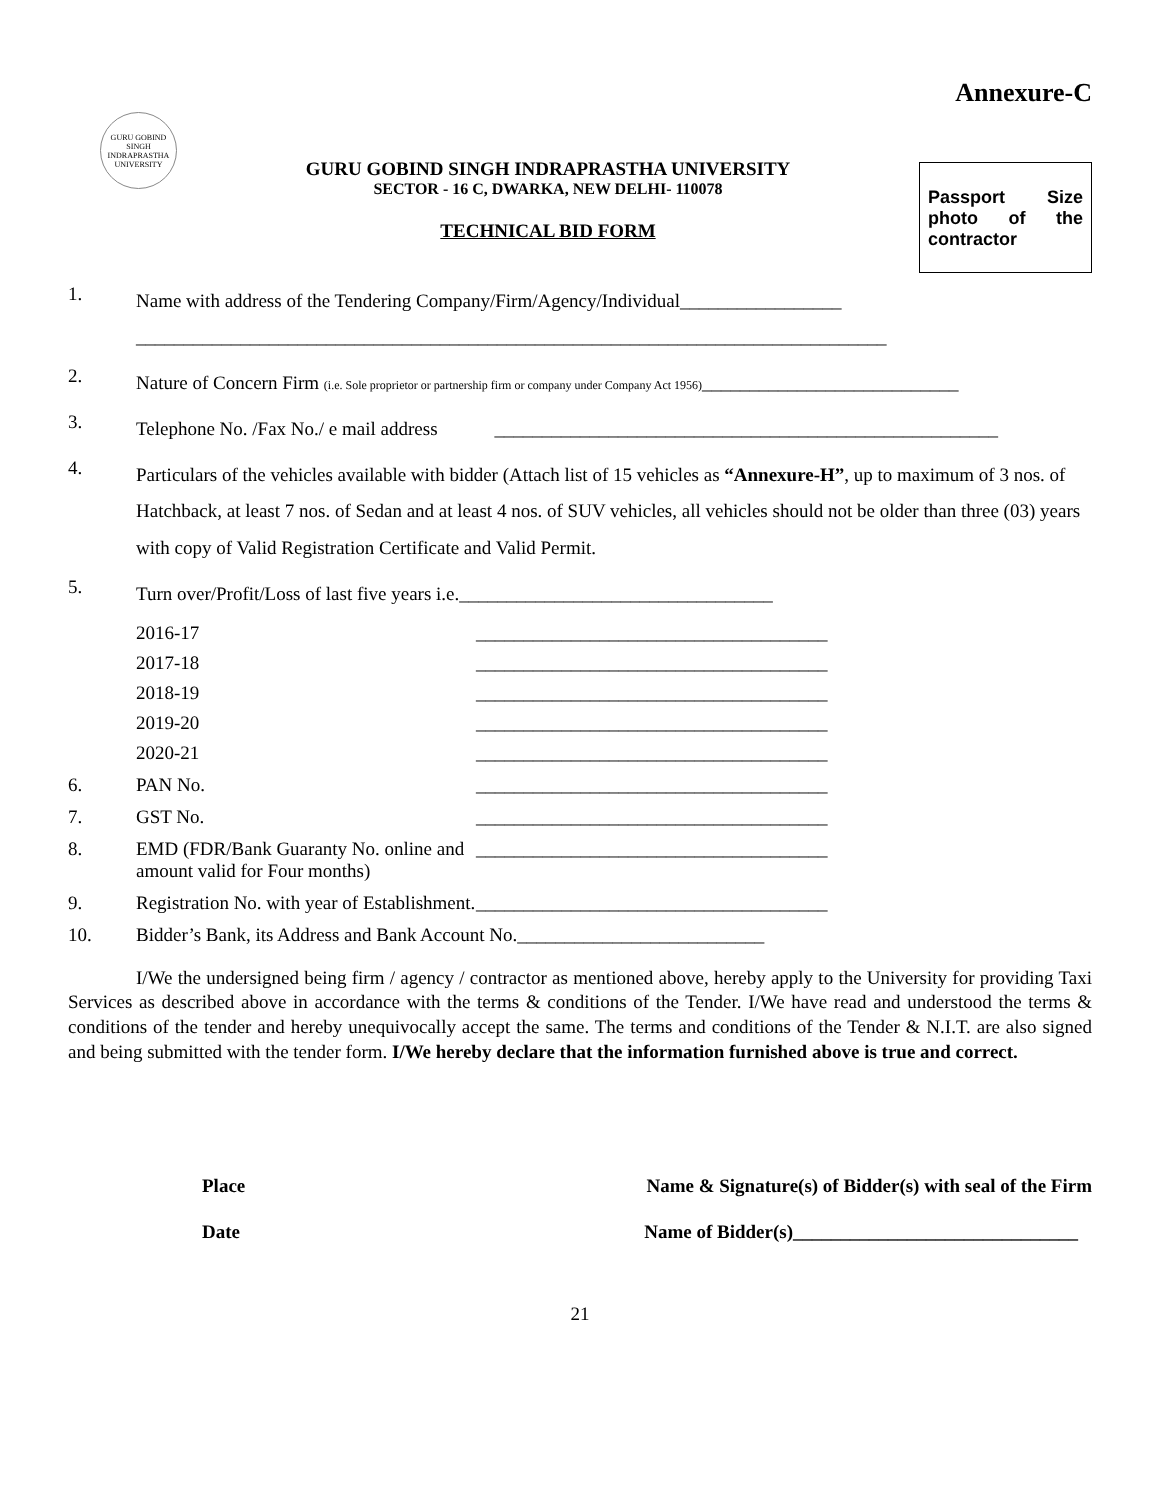Annexure-C
GURU GOBIND SINGH INDRAPRASTHA UNIVERSITY
GURU GOBIND SINGH INDRAPRASTHA UNIVERSITY
SECTOR - 16 C, DWARKA, NEW DELHI- 110078
TECHNICAL BID FORM
Passport Size photo of the contractor
1. Name with address of the Tendering Company/Firm/Agency/Individual_________________
_______________________________________________________________________________
2. Nature of Concern Firm (i.e. Sole proprietor or partnership firm or company under Company Act 1956)___________________________
3. Telephone No. /Fax No./ e mail address _____________________________________________________
4. Particulars of the vehicles available with bidder (Attach list of 15 vehicles as “Annexure-H”, up to maximum of 3 nos. of Hatchback, at least 7 nos. of Sedan and at least 4 nos. of SUV vehicles, all vehicles should not be older than three (03) years with copy of Valid Registration Certificate and Valid Permit.
5. Turn over/Profit/Loss of last five years i.e._________________________________
2016-17 _____________________________________
2017-18 _____________________________________
2018-19 _____________________________________
2019-20 _____________________________________
2020-21 _____________________________________
6. PAN No. _____________________________________
7. GST No. _____________________________________
8. EMD (FDR/Bank Guaranty No. online and amount valid for Four months) _____________________________________
9. Registration No. with year of Establishment. _____________________________________
10. Bidder’s Bank, its Address and Bank Account No.__________________________
I/We the undersigned being firm / agency / contractor as mentioned above, hereby apply to the University for providing Taxi Services as described above in accordance with the terms & conditions of the Tender. I/We have read and understood the terms & conditions of the tender and hereby unequivocally accept the same. The terms and conditions of the Tender & N.I.T. are also signed and being submitted with the tender form. I/We hereby declare that the information furnished above is true and correct.
Place Name & Signature(s) of Bidder(s) with seal of the Firm
Date Name of Bidder(s)______________________________
21